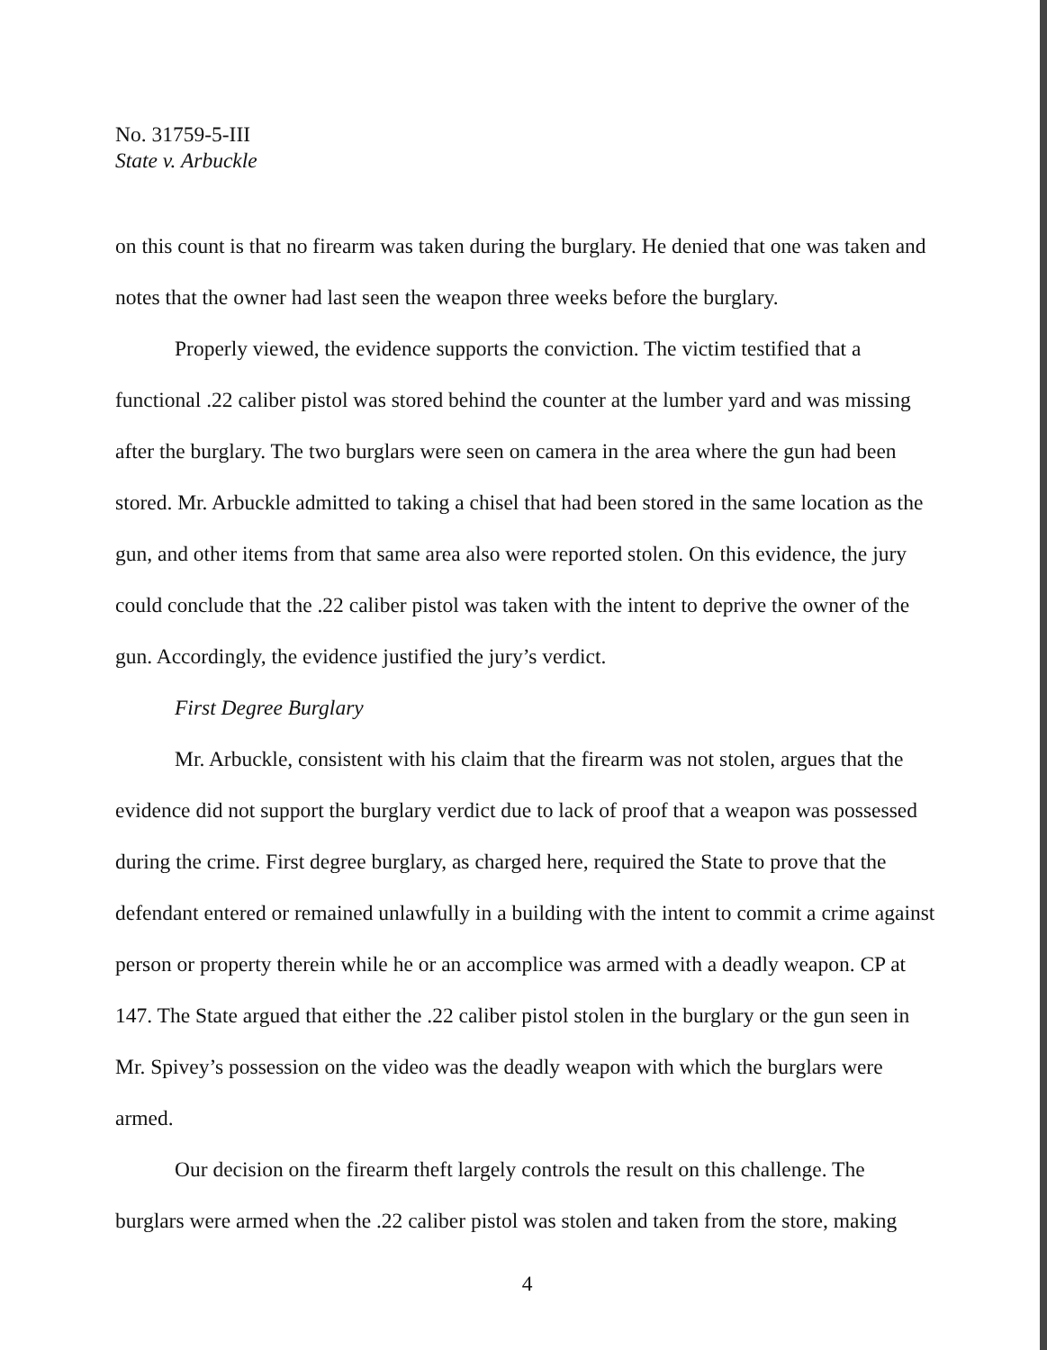No. 31759-5-III
State v. Arbuckle
on this count is that no firearm was taken during the burglary. He denied that one was taken and notes that the owner had last seen the weapon three weeks before the burglary.
Properly viewed, the evidence supports the conviction. The victim testified that a functional .22 caliber pistol was stored behind the counter at the lumber yard and was missing after the burglary. The two burglars were seen on camera in the area where the gun had been stored. Mr. Arbuckle admitted to taking a chisel that had been stored in the same location as the gun, and other items from that same area also were reported stolen. On this evidence, the jury could conclude that the .22 caliber pistol was taken with the intent to deprive the owner of the gun. Accordingly, the evidence justified the jury’s verdict.
First Degree Burglary
Mr. Arbuckle, consistent with his claim that the firearm was not stolen, argues that the evidence did not support the burglary verdict due to lack of proof that a weapon was possessed during the crime. First degree burglary, as charged here, required the State to prove that the defendant entered or remained unlawfully in a building with the intent to commit a crime against person or property therein while he or an accomplice was armed with a deadly weapon. CP at 147. The State argued that either the .22 caliber pistol stolen in the burglary or the gun seen in Mr. Spivey’s possession on the video was the deadly weapon with which the burglars were armed.
Our decision on the firearm theft largely controls the result on this challenge. The burglars were armed when the .22 caliber pistol was stolen and taken from the store, making
4